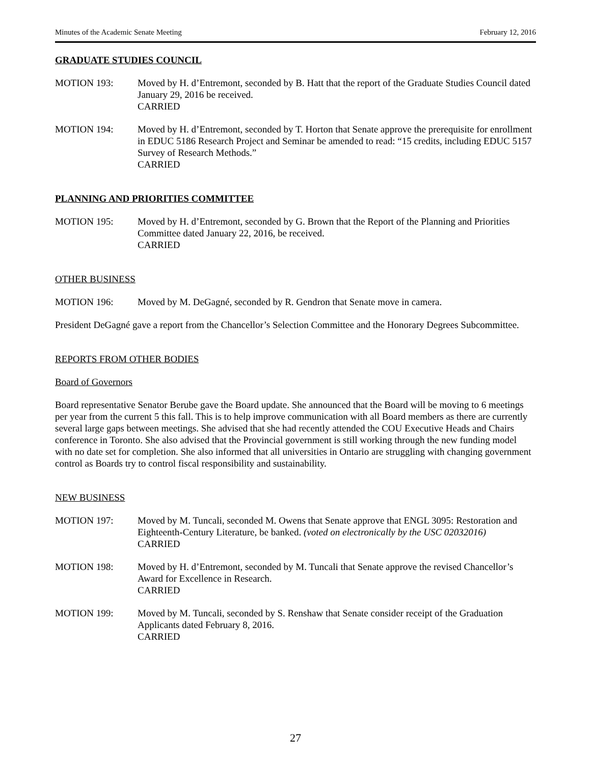Minutes of the Academic Senate Meeting February 12, 2016
GRADUATE STUDIES COUNCIL
MOTION 193: Moved by H. d’Entremont, seconded by B. Hatt that the report of the Graduate Studies Council dated January 29, 2016 be received.
CARRIED
MOTION 194: Moved by H. d’Entremont, seconded by T. Horton that Senate approve the prerequisite for enrollment in EDUC 5186 Research Project and Seminar be amended to read: “15 credits, including EDUC 5157 Survey of Research Methods.”
CARRIED
PLANNING AND PRIORITIES COMMITTEE
MOTION 195: Moved by H. d’Entremont, seconded by G. Brown that the Report of the Planning and Priorities Committee dated January 22, 2016, be received.
CARRIED
OTHER BUSINESS
MOTION 196: Moved by M. DeGagné, seconded by R. Gendron that Senate move in camera.
President DeGagné gave a report from the Chancellor’s Selection Committee and the Honorary Degrees Subcommittee.
REPORTS FROM OTHER BODIES
Board of Governors
Board representative Senator Berube gave the Board update. She announced that the Board will be moving to 6 meetings per year from the current 5 this fall. This is to help improve communication with all Board members as there are currently several large gaps between meetings. She advised that she had recently attended the COU Executive Heads and Chairs conference in Toronto. She also advised that the Provincial government is still working through the new funding model with no date set for completion. She also informed that all universities in Ontario are struggling with changing government control as Boards try to control fiscal responsibility and sustainability.
NEW BUSINESS
MOTION 197: Moved by M. Tuncali, seconded M. Owens that Senate approve that ENGL 3095: Restoration and Eighteenth-Century Literature, be banked. (voted on electronically by the USC 02032016)
CARRIED
MOTION 198: Moved by H. d’Entremont, seconded by M. Tuncali that Senate approve the revised Chancellor’s Award for Excellence in Research.
CARRIED
MOTION 199: Moved by M. Tuncali, seconded by S. Renshaw that Senate consider receipt of the Graduation Applicants dated February 8, 2016.
CARRIED
27